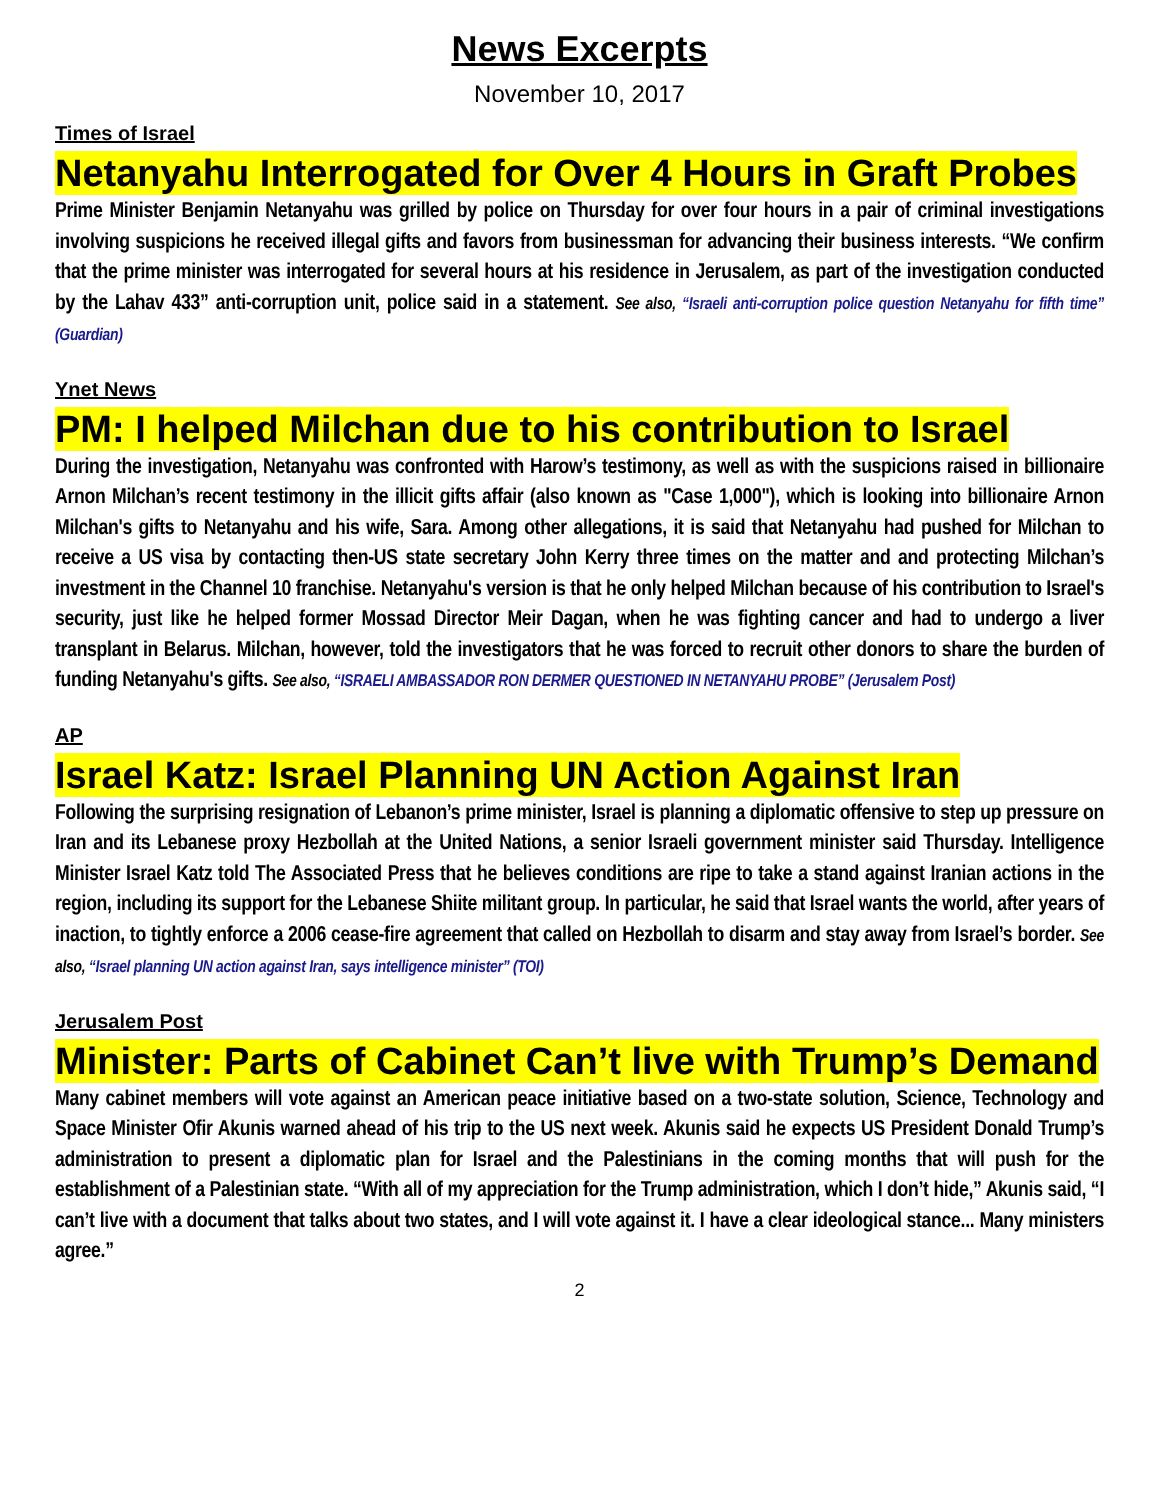News Excerpts
November 10, 2017
Times of Israel
Netanyahu Interrogated for Over 4 Hours in Graft Probes
Prime Minister Benjamin Netanyahu was grilled by police on Thursday for over four hours in a pair of criminal investigations involving suspicions he received illegal gifts and favors from businessman for advancing their business interests. “We confirm that the prime minister was interrogated for several hours at his residence in Jerusalem, as part of the investigation conducted by the Lahav 433” anti-corruption unit, police said in a statement. See also, “Israeli anti-corruption police question Netanyahu for fifth time” (Guardian)
Ynet News
PM: I helped Milchan due to his contribution to Israel
During the investigation, Netanyahu was confronted with Harow’s testimony, as well as with the suspicions raised in billionaire Arnon Milchan’s recent testimony in the illicit gifts affair (also known as "Case 1,000"), which is looking into billionaire Arnon Milchan's gifts to Netanyahu and his wife, Sara. Among other allegations, it is said that Netanyahu had pushed for Milchan to receive a US visa by contacting then-US state secretary John Kerry three times on the matter and and protecting Milchan’s investment in the Channel 10 franchise. Netanyahu's version is that he only helped Milchan because of his contribution to Israel's security, just like he helped former Mossad Director Meir Dagan, when he was fighting cancer and had to undergo a liver transplant in Belarus. Milchan, however, told the investigators that he was forced to recruit other donors to share the burden of funding Netanyahu's gifts. See also, “ISRAELI AMBASSADOR RON DERMER QUESTIONED IN NETANYAHU PROBE” (Jerusalem Post)
AP
Israel Katz: Israel Planning UN Action Against Iran
Following the surprising resignation of Lebanon’s prime minister, Israel is planning a diplomatic offensive to step up pressure on Iran and its Lebanese proxy Hezbollah at the United Nations, a senior Israeli government minister said Thursday. Intelligence Minister Israel Katz told The Associated Press that he believes conditions are ripe to take a stand against Iranian actions in the region, including its support for the Lebanese Shiite militant group. In particular, he said that Israel wants the world, after years of inaction, to tightly enforce a 2006 cease-fire agreement that called on Hezbollah to disarm and stay away from Israel’s border. See also, “Israel planning UN action against Iran, says intelligence minister” (TOI)
Jerusalem Post
Minister: Parts of Cabinet Can’t live with Trump’s Demand
Many cabinet members will vote against an American peace initiative based on a two-state solution, Science, Technology and Space Minister Ofir Akunis warned ahead of his trip to the US next week. Akunis said he expects US President Donald Trump’s administration to present a diplomatic plan for Israel and the Palestinians in the coming months that will push for the establishment of a Palestinian state. “With all of my appreciation for the Trump administration, which I don’t hide,” Akunis said, “I can’t live with a document that talks about two states, and I will vote against it. I have a clear ideological stance... Many ministers agree.”
2